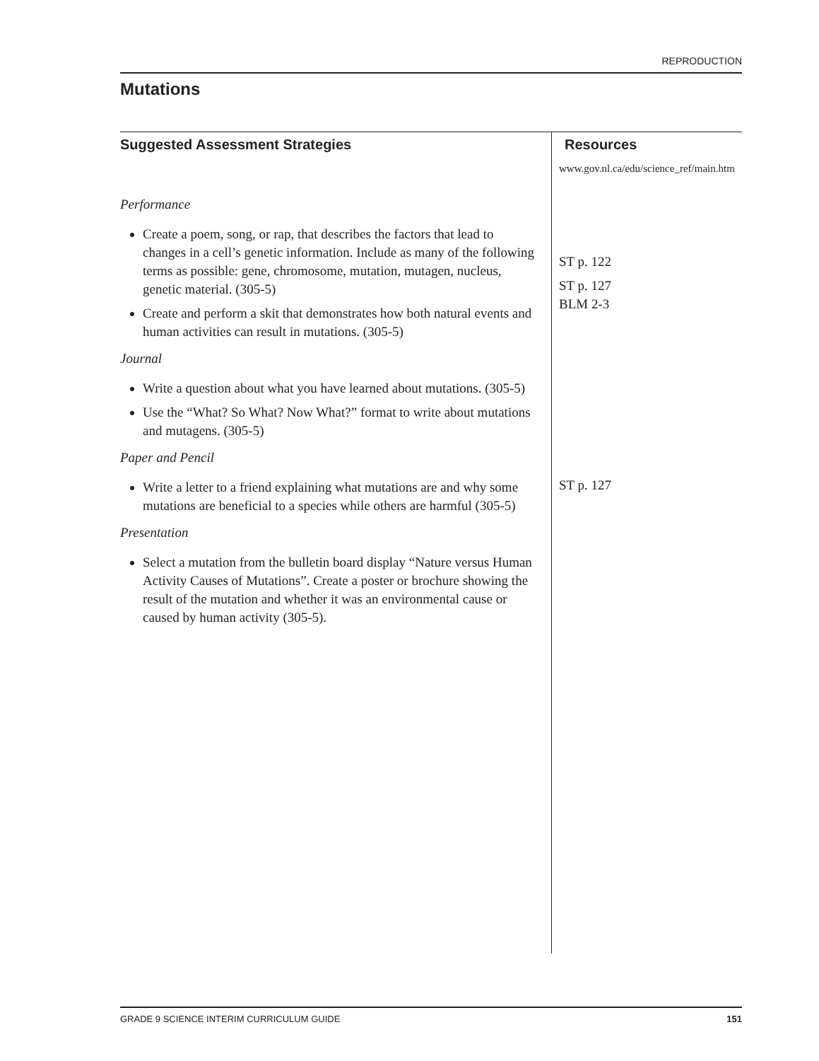REPRODUCTION
Mutations
Suggested Assessment Strategies
Performance
Create a poem, song, or rap, that describes the factors that lead to changes in a cell’s genetic information. Include as many of the following terms as possible: gene, chromosome, mutation, mutagen, nucleus, genetic material. (305-5)
Create and perform a skit that demonstrates how both natural events and human activities can result in mutations. (305-5)
Journal
Write a question about what you have learned about mutations. (305-5)
Use the “What? So What? Now What?” format to write about mutations and mutagens. (305-5)
Paper and Pencil
Write a letter to a friend explaining what mutations are and why some mutations are beneficial to a species while others are harmful (305-5)
Presentation
Select a mutation from the bulletin board display “Nature versus Human Activity Causes of Mutations”. Create a poster or brochure showing the result of the mutation and whether it was an environmental cause or caused by human activity (305-5).
Resources
www.gov.nl.ca/edu/science_ref/main.htm
ST p. 122
ST p. 127
BLM 2-3
ST p. 127
GRADE 9 SCIENCE INTERIM CURRICULUM GUIDE 151